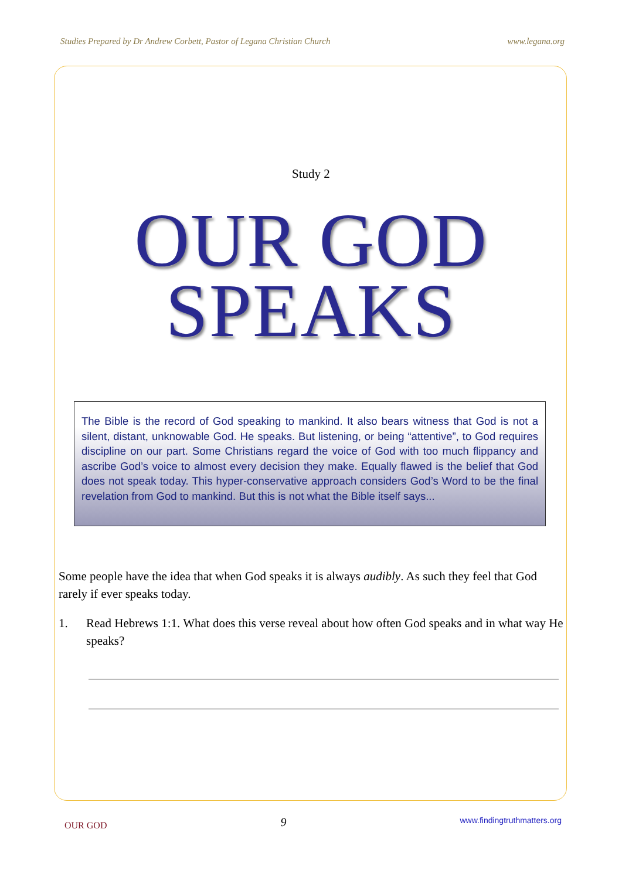Studies Prepared by Dr Andrew Corbett, Pastor of Legana Christian Church www.legana.org
Study 2
OUR GOD
SPEAKS
The Bible is the record of God speaking to mankind. It also bears witness that God is not a silent, distant, unknowable God. He speaks. But listening, or being “attentive”, to God requires discipline on our part. Some Christians regard the voice of God with too much flippancy and ascribe God’s voice to almost every decision they make. Equally flawed is the belief that God does not speak today. This hyper-conservative approach considers God’s Word to be the final revelation from God to mankind. But this is not what the Bible itself says...
Some people have the idea that when God speaks it is always audibly. As such they feel that God rarely if ever speaks today.
1. Read Hebrews 1:1. What does this verse reveal about how often God speaks and in what way He speaks?
OUR GOD 9 www.findingtruthmatters.org